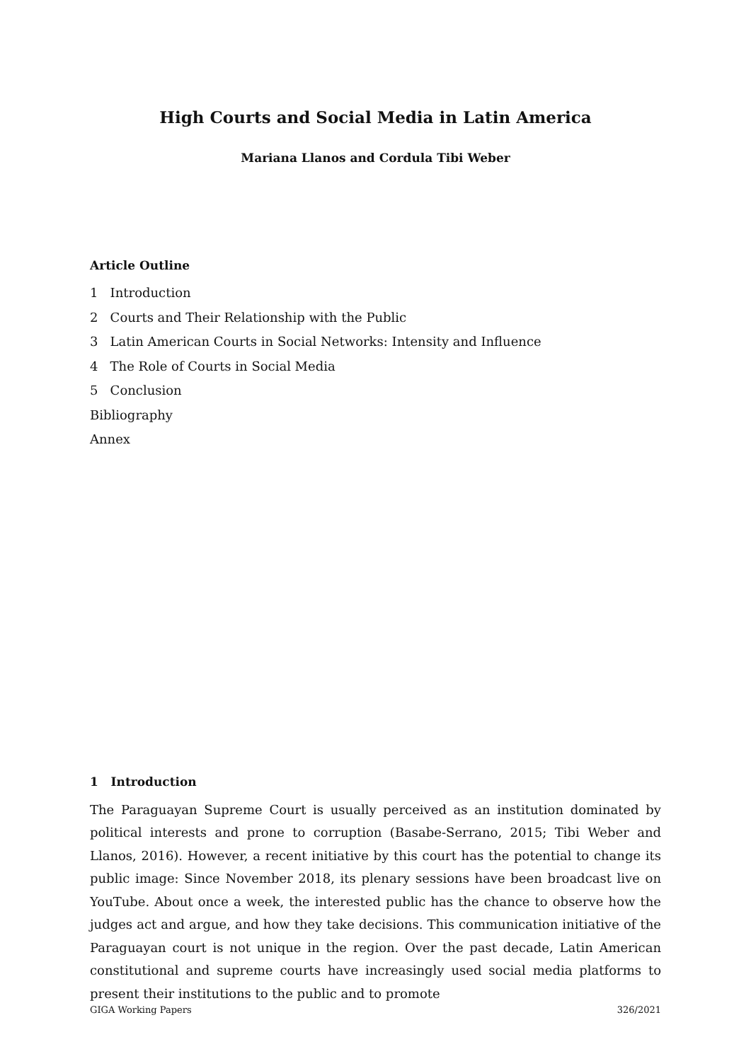High Courts and Social Media in Latin America
Mariana Llanos and Cordula Tibi Weber
Article Outline
1 Introduction
2 Courts and Their Relationship with the Public
3 Latin American Courts in Social Networks: Intensity and Influence
4 The Role of Courts in Social Media
5 Conclusion
Bibliography
Annex
1 Introduction
The Paraguayan Supreme Court is usually perceived as an institution dominated by political interests and prone to corruption (Basabe-Serrano, 2015; Tibi Weber and Llanos, 2016). However, a recent initiative by this court has the potential to change its public image: Since November 2018, its plenary sessions have been broadcast live on YouTube. About once a week, the interested public has the chance to observe how the judges act and argue, and how they take decisions. This communication initiative of the Paraguayan court is not unique in the region. Over the past decade, Latin American constitutional and supreme courts have increasingly used social media platforms to present their institutions to the public and to promote
GIGA Working Papers 326/2021